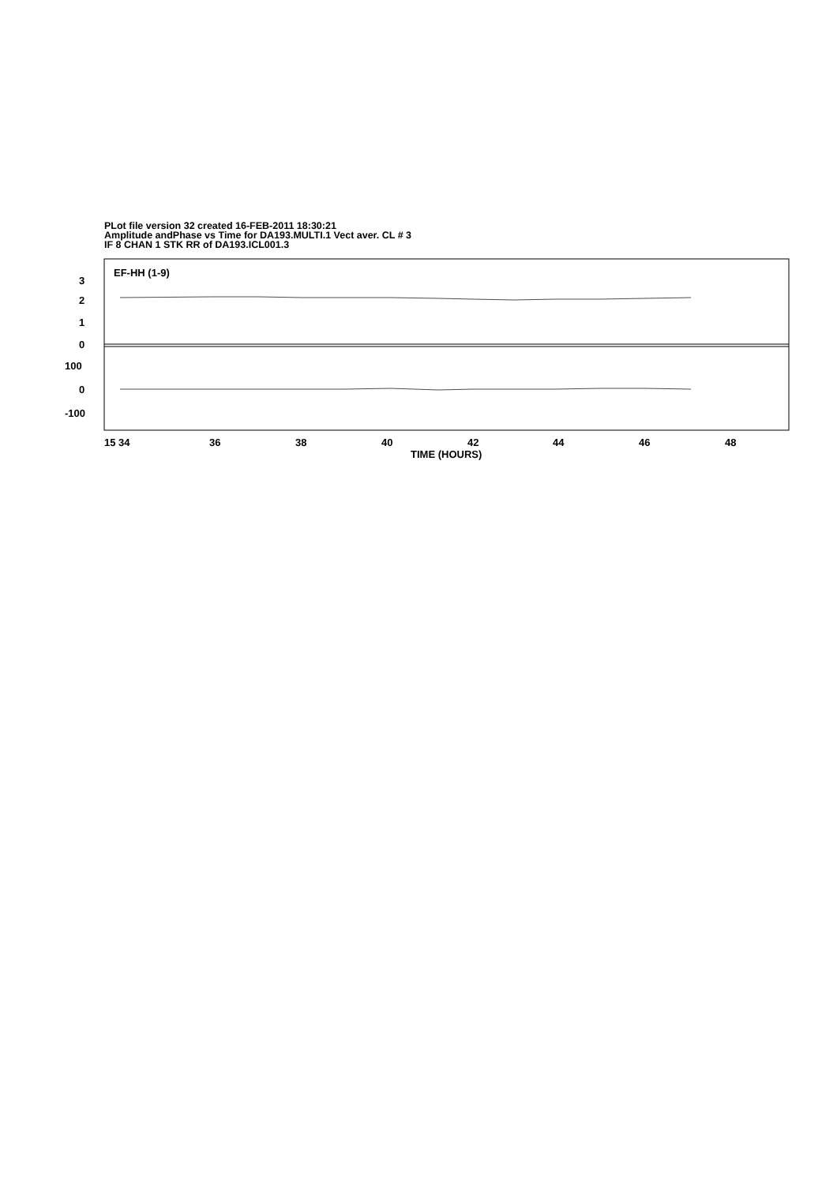PLot file version 32 created 16-FEB-2011 18:30:21
Amplitude andPhase vs Time for DA193.MULTI.1 Vect aver. CL # 3
IF 8 CHAN 1 STK RR of DA193.ICL001.3
EF-HH (1-9)
3
2
1
0
100
0
-100
15 34
36
38
40
42
44
46
48
TIME (HOURS)